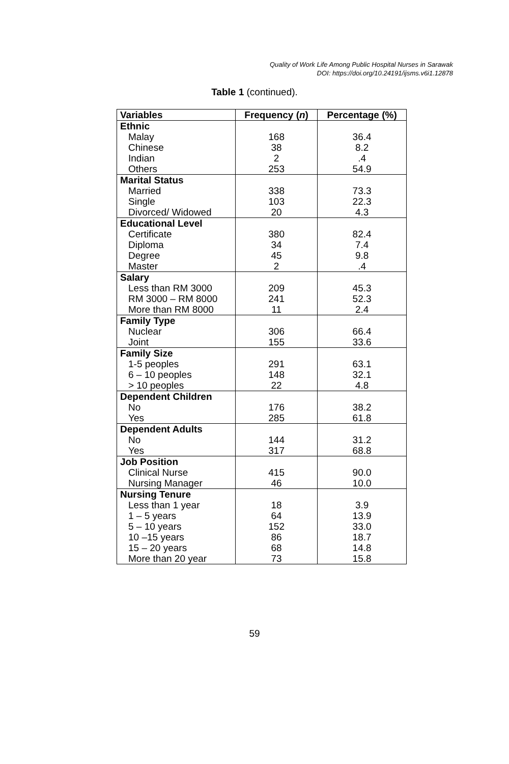Quality of Work Life Among Public Hospital Nurses in Sarawak
DOI: https://doi.org/10.24191/ijsms.v6i1.12878
Table 1 (continued).
| Variables | Frequency ( n ) | Percentage (%) |
| --- | --- | --- |
| Ethnic | | |
| Malay Chinese Indian Others | 168 38 2 253 | 36.4 8.2 .4 54.9 |
| Marital Status | | |
| Married Single Divorced/ Widowed | 338 103 20 | 73.3 22.3 4.3 |
| Educational Level | | |
| Certificate Diploma Degree Master | 380 34 45 2 | 82.4 7.4 9.8 .4 |
| Salary | | |
| Less than RM 3000 RM 3000 – RM 8000 More than RM 8000 | 209 241 11 | 45.3 52.3 2.4 |
| Family Type | | |
| Nuclear Joint | 306 155 | 66.4 33.6 |
| Family Size | | |
| 1-5 peoples 6 – 10 peoples > 10 peoples | 291 148 22 | 63.1 32.1 4.8 |
| Dependent Children | | |
| No Yes | 176 285 | 38.2 61.8 |
| Dependent Adults | | |
| No Yes | 144 317 | 31.2 68.8 |
| Job Position | | |
| Clinical Nurse Nursing Manager | 415 46 | 90.0 10.0 |
| Nursing Tenure | | |
| Less than 1 year 1 – 5 years 5 – 10 years 10 –15 years 15 – 20 years More than 20 year | 18 64 152 86 68 73 | 3.9 13.9 33.0 18.7 14.8 15.8 |
59